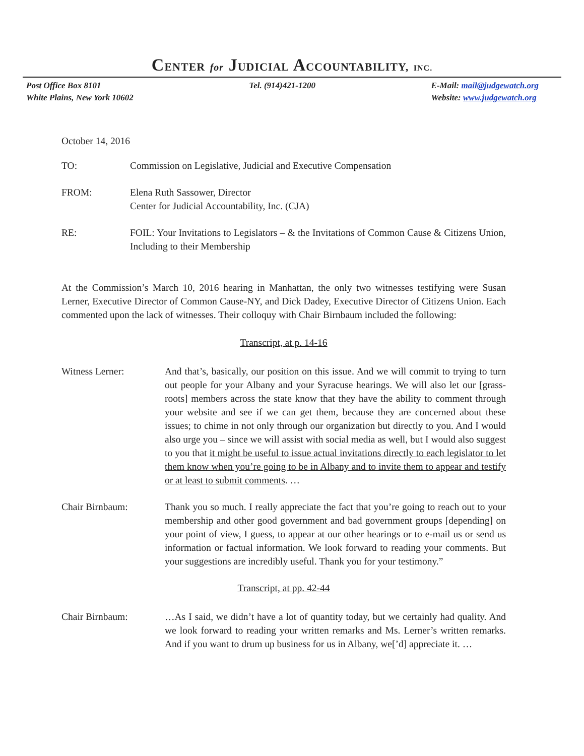CENTER for JUDICIAL ACCOUNTABILITY, INC.
Post Office Box 8101
White Plains, New York 10602
Tel. (914)421-1200 E-Mail: mail@judgewatch.org
Website: www.judgewatch.org
October 14, 2016
TO: Commission on Legislative, Judicial and Executive Compensation
FROM: Elena Ruth Sassower, Director
Center for Judicial Accountability, Inc. (CJA)
RE: FOIL: Your Invitations to Legislators – & the Invitations of Common Cause & Citizens Union, Including to their Membership
At the Commission’s March 10, 2016 hearing in Manhattan, the only two witnesses testifying were Susan Lerner, Executive Director of Common Cause-NY, and Dick Dadey, Executive Director of Citizens Union. Each commented upon the lack of witnesses. Their colloquy with Chair Birnbaum included the following:
Transcript, at p. 14-16
Witness Lerner: And that’s, basically, our position on this issue. And we will commit to trying to turn out people for your Albany and your Syracuse hearings. We will also let our [grass-roots] members across the state know that they have the ability to comment through your website and see if we can get them, because they are concerned about these issues; to chime in not only through our organization but directly to you. And I would also urge you – since we will assist with social media as well, but I would also suggest to you that it might be useful to issue actual invitations directly to each legislator to let them know when you’re going to be in Albany and to invite them to appear and testify or at least to submit comments. …
Chair Birnbaum: Thank you so much. I really appreciate the fact that you’re going to reach out to your membership and other good government and bad government groups [depending] on your point of view, I guess, to appear at our other hearings or to e-mail us or send us information or factual information. We look forward to reading your comments. But your suggestions are incredibly useful. Thank you for your testimony.”
Transcript, at pp. 42-44
Chair Birnbaum: …As I said, we didn’t have a lot of quantity today, but we certainly had quality. And we look forward to reading your written remarks and Ms. Lerner’s written remarks. And if you want to drum up business for us in Albany, we[’d] appreciate it. …